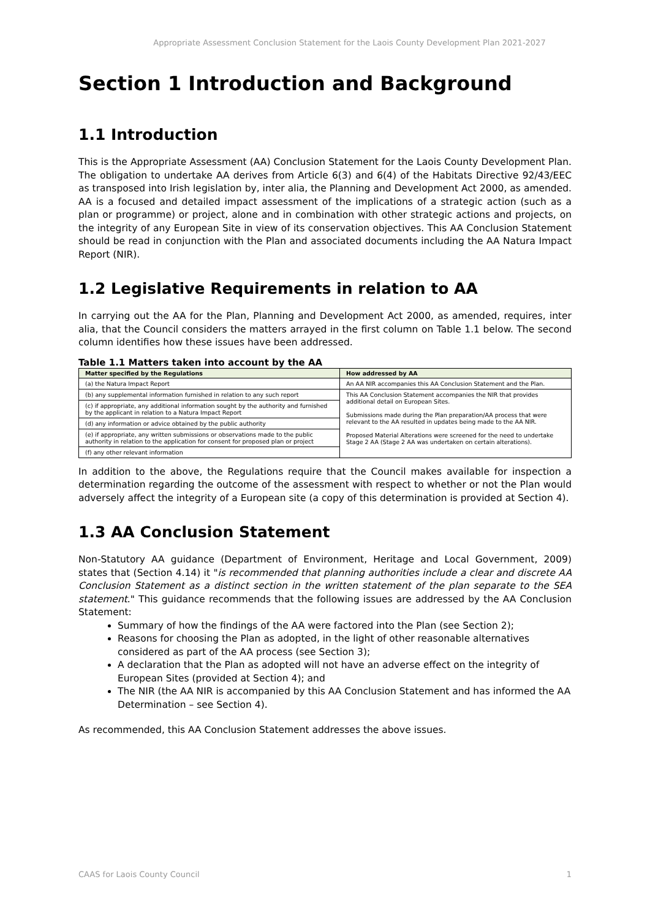Appropriate Assessment Conclusion Statement for the Laois County Development Plan 2021-2027
Section 1 Introduction and Background
1.1 Introduction
This is the Appropriate Assessment (AA) Conclusion Statement for the Laois County Development Plan. The obligation to undertake AA derives from Article 6(3) and 6(4) of the Habitats Directive 92/43/EEC as transposed into Irish legislation by, inter alia, the Planning and Development Act 2000, as amended. AA is a focused and detailed impact assessment of the implications of a strategic action (such as a plan or programme) or project, alone and in combination with other strategic actions and projects, on the integrity of any European Site in view of its conservation objectives. This AA Conclusion Statement should be read in conjunction with the Plan and associated documents including the AA Natura Impact Report (NIR).
1.2 Legislative Requirements in relation to AA
In carrying out the AA for the Plan, Planning and Development Act 2000, as amended, requires, inter alia, that the Council considers the matters arrayed in the first column on Table 1.1 below. The second column identifies how these issues have been addressed.
Table 1.1 Matters taken into account by the AA
| Matter specified by the Regulations | How addressed by AA |
| --- | --- |
| (a) the Natura Impact Report | An AA NIR accompanies this AA Conclusion Statement and the Plan. |
| (b) any supplemental information furnished in relation to any such report | This AA Conclusion Statement accompanies the NIR that provides additional detail on European Sites. Submissions made during the Plan preparation/AA process that were relevant to the AA resulted in updates being made to the AA NIR. Proposed Material Alterations were screened for the need to undertake Stage 2 AA (Stage 2 AA was undertaken on certain alterations). |
| (c) if appropriate, any additional information sought by the authority and furnished by the applicant in relation to a Natura Impact Report | |
| (d) any information or advice obtained by the public authority | |
| (e) if appropriate, any written submissions or observations made to the public authority in relation to the application for consent for proposed plan or project | |
| (f) any other relevant information | |
In addition to the above, the Regulations require that the Council makes available for inspection a determination regarding the outcome of the assessment with respect to whether or not the Plan would adversely affect the integrity of a European site (a copy of this determination is provided at Section 4).
1.3 AA Conclusion Statement
Non-Statutory AA guidance (Department of Environment, Heritage and Local Government, 2009) states that (Section 4.14) it "is recommended that planning authorities include a clear and discrete AA Conclusion Statement as a distinct section in the written statement of the plan separate to the SEA statement." This guidance recommends that the following issues are addressed by the AA Conclusion Statement:
Summary of how the findings of the AA were factored into the Plan (see Section 2);
Reasons for choosing the Plan as adopted, in the light of other reasonable alternatives considered as part of the AA process (see Section 3);
A declaration that the Plan as adopted will not have an adverse effect on the integrity of European Sites (provided at Section 4); and
The NIR (the AA NIR is accompanied by this AA Conclusion Statement and has informed the AA Determination – see Section 4).
As recommended, this AA Conclusion Statement addresses the above issues.
CAAS for Laois County Council 1